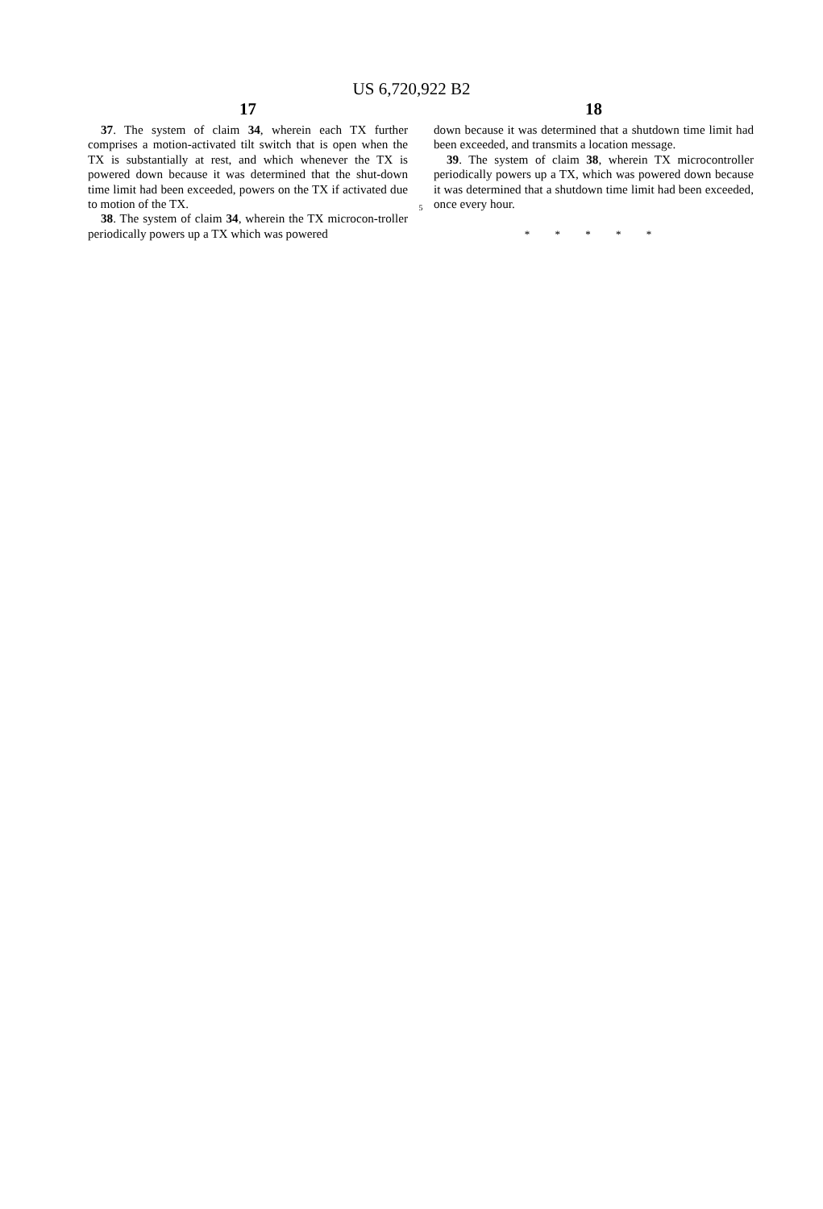US 6,720,922 B2
17
37. The system of claim 34, wherein each TX further comprises a motion-activated tilt switch that is open when the TX is substantially at rest, and which whenever the TX is powered down because it was determined that the shut-down time limit had been exceeded, powers on the TX if activated due to motion of the TX.
38. The system of claim 34, wherein the TX microcon-troller periodically powers up a TX which was powered
5
18
down because it was determined that a shutdown time limit had been exceeded, and transmits a location message.
39. The system of claim 38, wherein TX microcontroller periodically powers up a TX, which was powered down because it was determined that a shutdown time limit had been exceeded, once every hour.
* * * * *